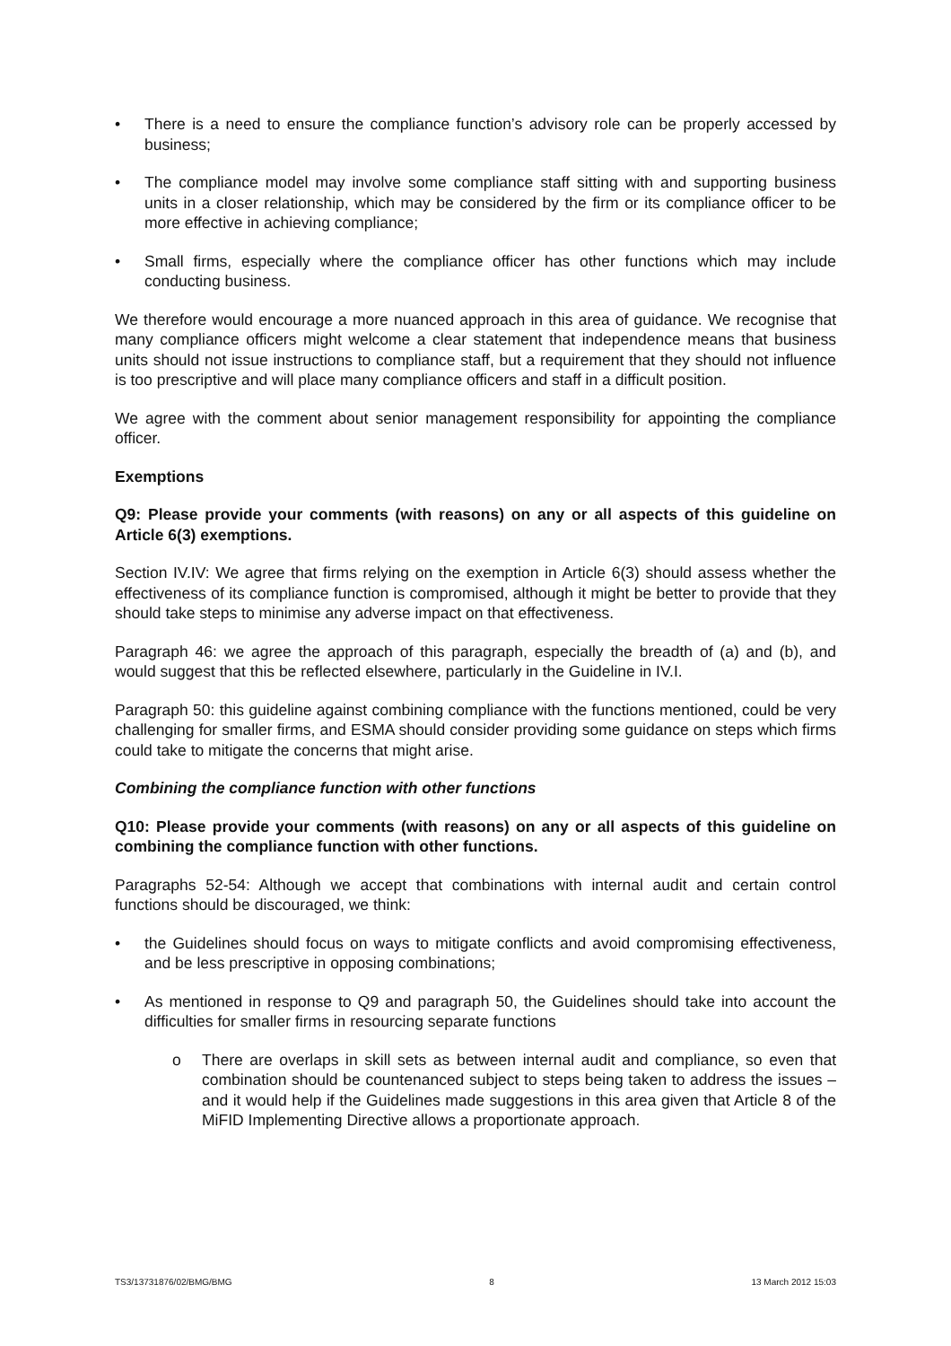• There is a need to ensure the compliance function’s advisory role can be properly accessed by business;
• The compliance model may involve some compliance staff sitting with and supporting business units in a closer relationship, which may be considered by the firm or its compliance officer to be more effective in achieving compliance;
• Small firms, especially where the compliance officer has other functions which may include conducting business.
We therefore would encourage a more nuanced approach in this area of guidance. We recognise that many compliance officers might welcome a clear statement that independence means that business units should not issue instructions to compliance staff, but a requirement that they should not influence is too prescriptive and will place many compliance officers and staff in a difficult position.
We agree with the comment about senior management responsibility for appointing the compliance officer.
Exemptions
Q9: Please provide your comments (with reasons) on any or all aspects of this guideline on Article 6(3) exemptions.
Section IV.IV: We agree that firms relying on the exemption in Article 6(3) should assess whether the effectiveness of its compliance function is compromised, although it might be better to provide that they should take steps to minimise any adverse impact on that effectiveness.
Paragraph 46: we agree the approach of this paragraph, especially the breadth of (a) and (b), and would suggest that this be reflected elsewhere, particularly in the Guideline in IV.I.
Paragraph 50: this guideline against combining compliance with the functions mentioned, could be very challenging for smaller firms, and ESMA should consider providing some guidance on steps which firms could take to mitigate the concerns that might arise.
Combining the compliance function with other functions
Q10: Please provide your comments (with reasons) on any or all aspects of this guideline on combining the compliance function with other functions.
Paragraphs 52-54: Although we accept that combinations with internal audit and certain control functions should be discouraged, we think:
• the Guidelines should focus on ways to mitigate conflicts and avoid compromising effectiveness, and be less prescriptive in opposing combinations;
• As mentioned in response to Q9 and paragraph 50, the Guidelines should take into account the difficulties for smaller firms in resourcing separate functions
o There are overlaps in skill sets as between internal audit and compliance, so even that combination should be countenanced subject to steps being taken to address the issues – and it would help if the Guidelines made suggestions in this area given that Article 8 of the MiFID Implementing Directive allows a proportionate approach.
TS3/13731876/02/BMG/BMG 8 13 March 2012 15:03